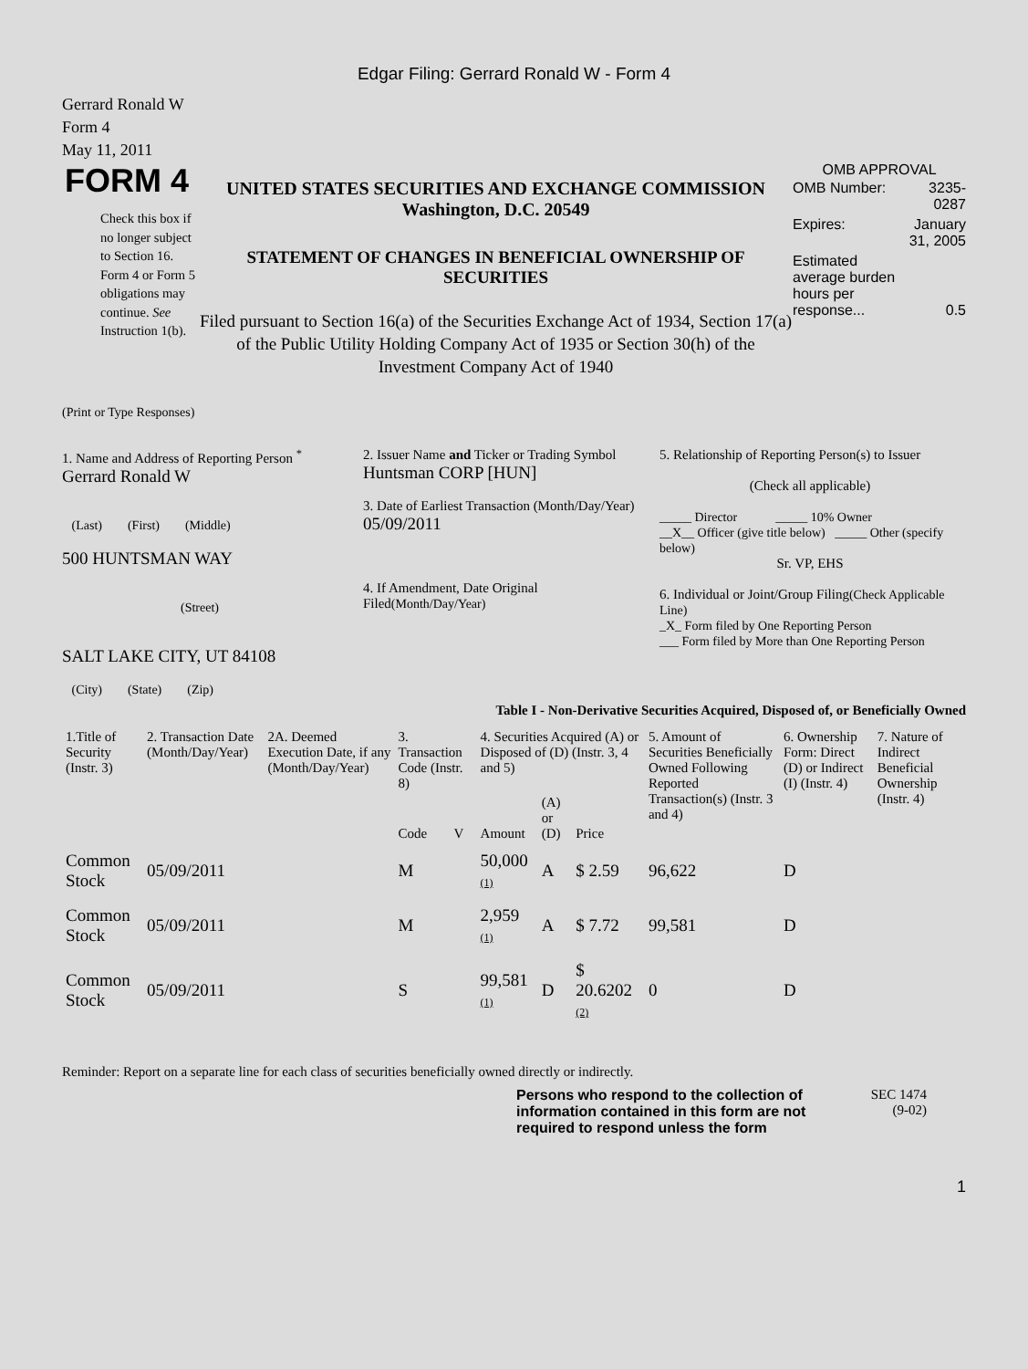Edgar Filing: Gerrard Ronald W - Form 4
Gerrard Ronald W
Form 4
May 11, 2011
FORM 4
Check this box if no longer subject to Section 16. Form 4 or Form 5 obligations may continue. See Instruction 1(b).
UNITED STATES SECURITIES AND EXCHANGE COMMISSION
Washington, D.C. 20549
STATEMENT OF CHANGES IN BENEFICIAL OWNERSHIP OF SECURITIES
Filed pursuant to Section 16(a) of the Securities Exchange Act of 1934, Section 17(a) of the Public Utility Holding Company Act of 1935 or Section 30(h) of the Investment Company Act of 1940
OMB APPROVAL
| OMB Number: | 3235-0287 |
| Expires: | January 31, 2005 |
| Estimated average burden hours per response... | 0.5 |
(Print or Type Responses)
1. Name and Address of Reporting Person <sup>*</sup>
Gerrard Ronald W
(Last) (First) (Middle)
500 HUNTSMAN WAY
(Street)
SALT LAKE CITY, UT 84108
(City) (State) (Zip)
2. Issuer Name and Ticker or Trading Symbol
Huntsman CORP [HUN]
3. Date of Earliest Transaction (Month/Day/Year)
05/09/2011
4. If Amendment, Date Original Filed(Month/Day/Year)
5. Relationship of Reporting Person(s) to Issuer
(Check all applicable)
_____ Director _____ 10% Owner
__X__ Officer (give title below) _____ Other (specify below)
Sr. VP, EHS
6. Individual or Joint/Group Filing(Check Applicable Line)
_X_ Form filed by One Reporting Person
___ Form filed by More than One Reporting Person
Table I - Non-Derivative Securities Acquired, Disposed of, or Beneficially Owned
| 1.Title of Security (Instr. 3) | 2. Transaction Date (Month/Day/Year) | 2A. Deemed Execution Date, if any (Month/Day/Year) | 3. Transaction Code (Instr. 8) | | 4. Securities Acquired (A) or Disposed of (D) (Instr. 3, 4 and 5) | | | 5. Amount of Securities Beneficially Owned Following Reported Transaction(s) (Instr. 3 and 4) | 6. Ownership Form: Direct (D) or Indirect (I) (Instr. 4) | 7. Nature of Indirect Beneficial Ownership (Instr. 4) |
| --- | --- | --- | --- | --- | --- | --- | --- | --- | --- | --- |
| | | | Code | V | Amount | (A) or (D) | Price | | | |
| Common Stock | 05/09/2011 | | M | | 50,000 (1) | A | $ 2.59 | 96,622 | D | |
| Common Stock | 05/09/2011 | | M | | 2,959 (1) | A | $ 7.72 | 99,581 | D | |
| Common Stock | 05/09/2011 | | S | | 99,581 (1) | D | $ 20.6202 (2) | 0 | D | |
Reminder: Report on a separate line for each class of securities beneficially owned directly or indirectly.
Persons who respond to the collection of information contained in this form are not required to respond unless the form
SEC 1474
(9-02)
1